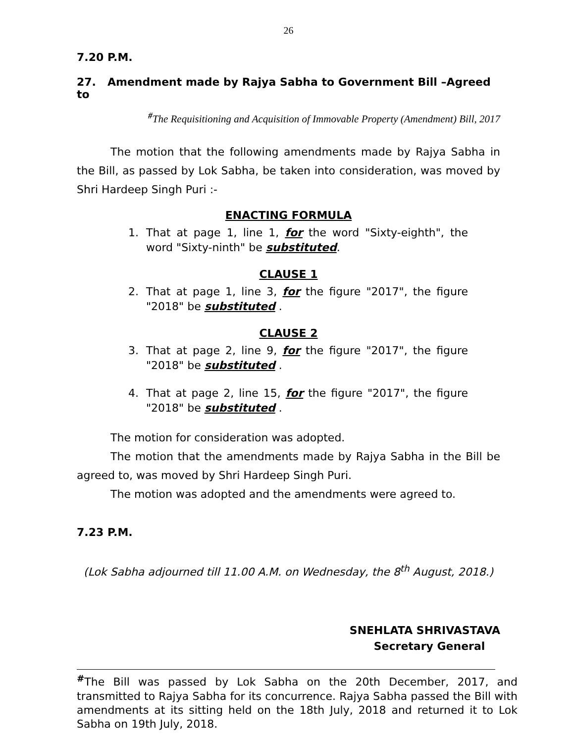26
7.20 P.M.
27. Amendment made by Rajya Sabha to Government Bill –Agreed to
<sup>#</sup> The Requisitioning and Acquisition of Immovable Property (Amendment) Bill, 2017
The motion that the following amendments made by Rajya Sabha in the Bill, as passed by Lok Sabha, be taken into consideration, was moved by Shri Hardeep Singh Puri :-
ENACTING FORMULA
1. That at page 1, line 1, for the word "Sixty-eighth", the word "Sixty-ninth" be substituted.
CLAUSE 1
2. That at page 1, line 3, for the figure "2017", the figure "2018" be substituted .
CLAUSE 2
3. That at page 2, line 9, for the figure "2017", the figure "2018" be substituted .
4. That at page 2, line 15, for the figure "2017", the figure "2018" be substituted .
The motion for consideration was adopted.
The motion that the amendments made by Rajya Sabha in the Bill be agreed to, was moved by Shri Hardeep Singh Puri.
The motion was adopted and the amendments were agreed to.
7.23 P.M.
(Lok Sabha adjourned till 11.00 A.M. on Wednesday, the 8<sup>th</sup> August, 2018.)
SNEHLATA SHRIVASTAVA
Secretary General
<sup>#</sup> The Bill was passed by Lok Sabha on the 20th December, 2017, and transmitted to Rajya Sabha for its concurrence. Rajya Sabha passed the Bill with amendments at its sitting held on the 18th July, 2018 and returned it to Lok Sabha on 19th July, 2018.